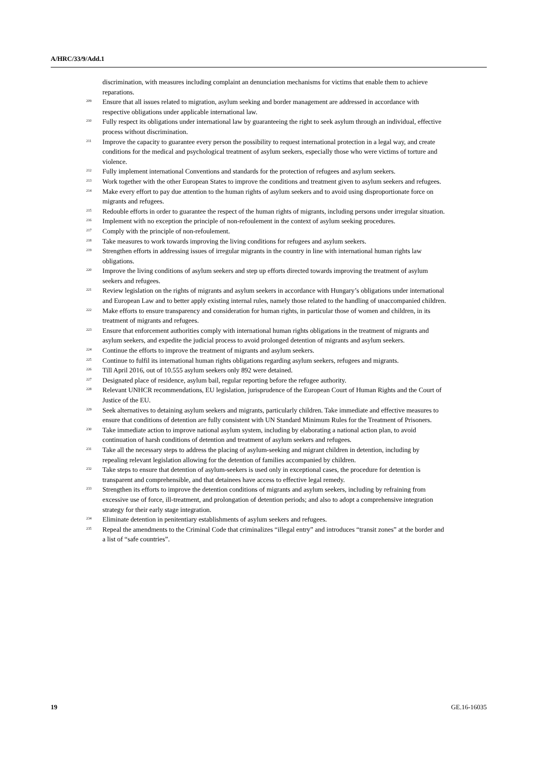A/HRC/33/9/Add.1
discrimination, with measures including complaint an denunciation mechanisms for victims that enable them to achieve reparations.
<sup>209</sup> Ensure that all issues related to migration, asylum seeking and border management are addressed in accordance with respective obligations under applicable international law.
<sup>210</sup> Fully respect its obligations under international law by guaranteeing the right to seek asylum through an individual, effective process without discrimination.
<sup>211</sup> Improve the capacity to guarantee every person the possibility to request international protection in a legal way, and create conditions for the medical and psychological treatment of asylum seekers, especially those who were victims of torture and violence.
<sup>212</sup> Fully implement international Conventions and standards for the protection of refugees and asylum seekers.
<sup>213</sup> Work together with the other European States to improve the conditions and treatment given to asylum seekers and refugees.
<sup>214</sup> Make every effort to pay due attention to the human rights of asylum seekers and to avoid using disproportionate force on migrants and refugees.
<sup>215</sup> Redouble efforts in order to guarantee the respect of the human rights of migrants, including persons under irregular situation.
<sup>216</sup> Implement with no exception the principle of non-refoulement in the context of asylum seeking procedures.
<sup>217</sup> Comply with the principle of non-refoulement.
<sup>218</sup> Take measures to work towards improving the living conditions for refugees and asylum seekers.
<sup>219</sup> Strengthen efforts in addressing issues of irregular migrants in the country in line with international human rights law obligations.
<sup>220</sup> Improve the living conditions of asylum seekers and step up efforts directed towards improving the treatment of asylum seekers and refugees.
<sup>221</sup> Review legislation on the rights of migrants and asylum seekers in accordance with Hungary’s obligations under international and European Law and to better apply existing internal rules, namely those related to the handling of unaccompanied children.
<sup>222</sup> Make efforts to ensure transparency and consideration for human rights, in particular those of women and children, in its treatment of migrants and refugees.
<sup>223</sup> Ensure that enforcement authorities comply with international human rights obligations in the treatment of migrants and asylum seekers, and expedite the judicial process to avoid prolonged detention of migrants and asylum seekers.
<sup>224</sup> Continue the efforts to improve the treatment of migrants and asylum seekers.
<sup>225</sup> Continue to fulfil its international human rights obligations regarding asylum seekers, refugees and migrants.
<sup>226</sup> Till April 2016, out of 10.555 asylum seekers only 892 were detained.
<sup>227</sup> Designated place of residence, asylum bail, regular reporting before the refugee authority.
<sup>228</sup> Relevant UNHCR recommendations, EU legislation, jurisprudence of the European Court of Human Rights and the Court of Justice of the EU.
<sup>229</sup> Seek alternatives to detaining asylum seekers and migrants, particularly children. Take immediate and effective measures to ensure that conditions of detention are fully consistent with UN Standard Minimum Rules for the Treatment of Prisoners.
<sup>230</sup> Take immediate action to improve national asylum system, including by elaborating a national action plan, to avoid continuation of harsh conditions of detention and treatment of asylum seekers and refugees.
<sup>231</sup> Take all the necessary steps to address the placing of asylum-seeking and migrant children in detention, including by repealing relevant legislation allowing for the detention of families accompanied by children.
<sup>232</sup> Take steps to ensure that detention of asylum-seekers is used only in exceptional cases, the procedure for detention is transparent and comprehensible, and that detainees have access to effective legal remedy.
<sup>233</sup> Strengthen its efforts to improve the detention conditions of migrants and asylum seekers, including by refraining from excessive use of force, ill-treatment, and prolongation of detention periods; and also to adopt a comprehensive integration strategy for their early stage integration.
<sup>234</sup> Eliminate detention in penitentiary establishments of asylum seekers and refugees.
<sup>235</sup> Repeal the amendments to the Criminal Code that criminalizes “illegal entry” and introduces “transit zones” at the border and a list of “safe countries”.
19 GE.16-16035